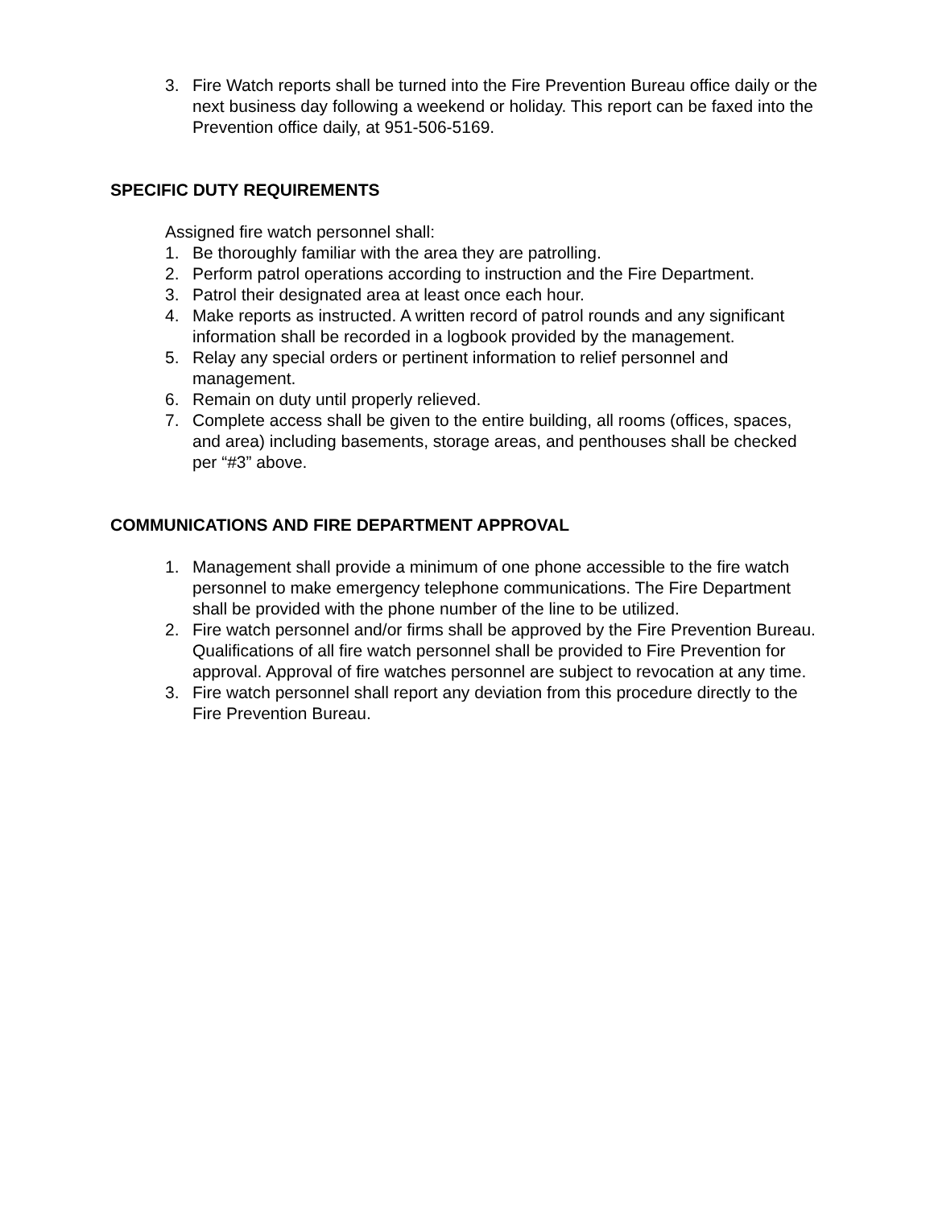3. Fire Watch reports shall be turned into the Fire Prevention Bureau office daily or the next business day following a weekend or holiday. This report can be faxed into the Prevention office daily, at 951-506-5169.
SPECIFIC DUTY REQUIREMENTS
Assigned fire watch personnel shall:
1. Be thoroughly familiar with the area they are patrolling.
2. Perform patrol operations according to instruction and the Fire Department.
3. Patrol their designated area at least once each hour.
4. Make reports as instructed. A written record of patrol rounds and any significant information shall be recorded in a logbook provided by the management.
5. Relay any special orders or pertinent information to relief personnel and management.
6. Remain on duty until properly relieved.
7. Complete access shall be given to the entire building, all rooms (offices, spaces, and area) including basements, storage areas, and penthouses shall be checked per “#3” above.
COMMUNICATIONS AND FIRE DEPARTMENT APPROVAL
1. Management shall provide a minimum of one phone accessible to the fire watch personnel to make emergency telephone communications. The Fire Department shall be provided with the phone number of the line to be utilized.
2. Fire watch personnel and/or firms shall be approved by the Fire Prevention Bureau. Qualifications of all fire watch personnel shall be provided to Fire Prevention for approval. Approval of fire watches personnel are subject to revocation at any time.
3. Fire watch personnel shall report any deviation from this procedure directly to the Fire Prevention Bureau.